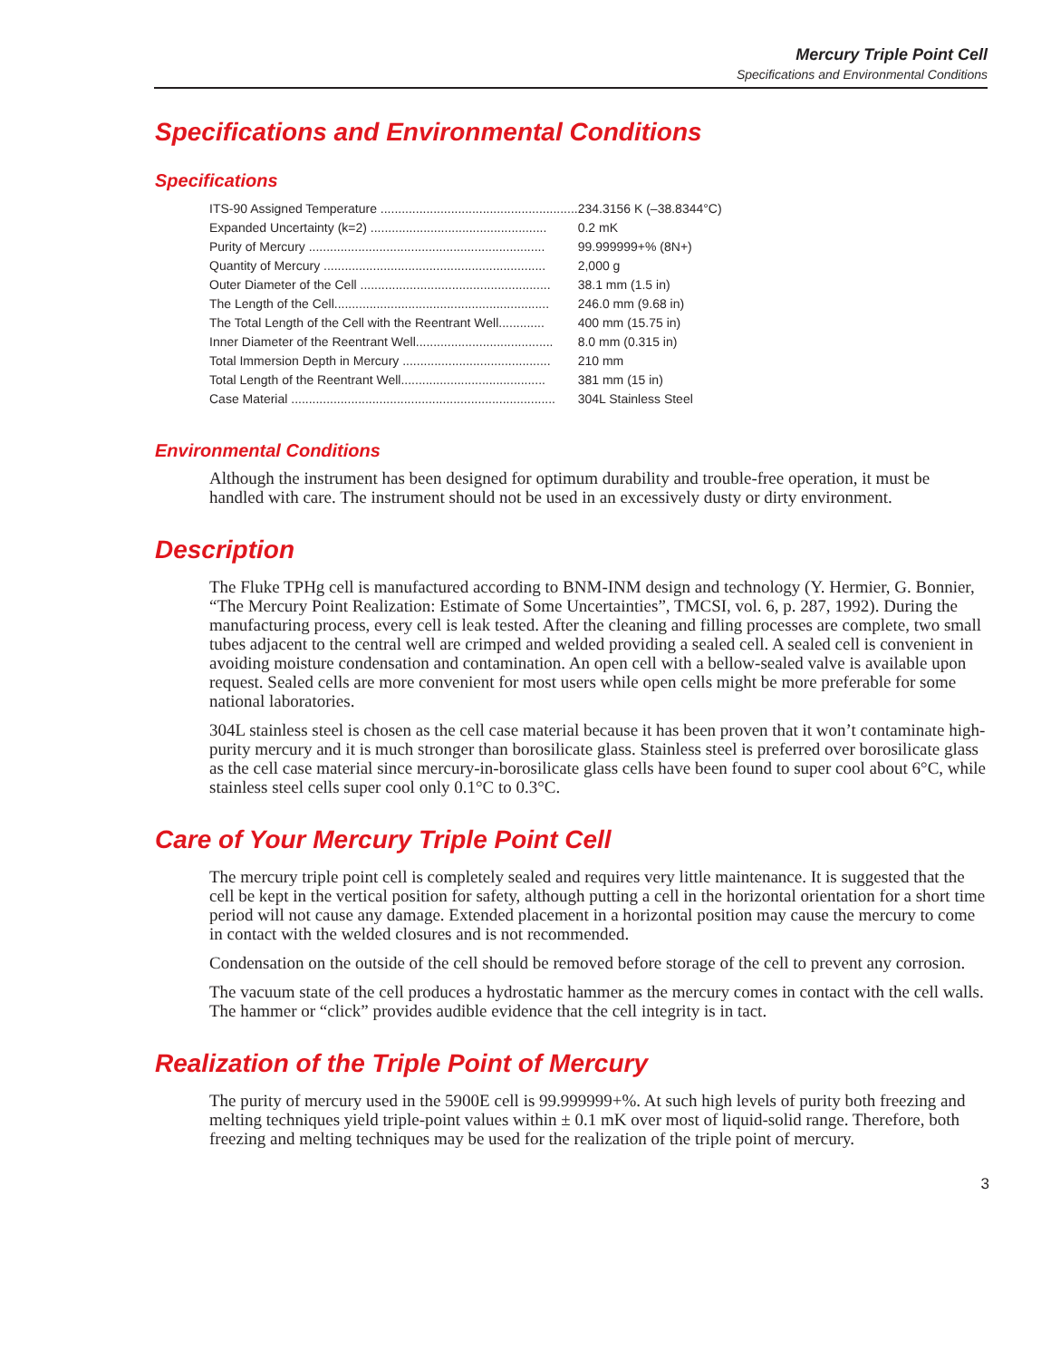Mercury Triple Point Cell
Specifications and Environmental Conditions
Specifications and Environmental Conditions
Specifications
| ITS-90 Assigned Temperature ........................................................ | 234.3156 K (–38.8344°C) |
| Expanded Uncertainty (k=2) .................................................. | 0.2 mK |
| Purity of Mercury ................................................................... | 99.999999+% (8N+) |
| Quantity of Mercury ............................................................... | 2,000 g |
| Outer Diameter of the Cell ...................................................... | 38.1 mm (1.5 in) |
| The Length of the Cell............................................................. | 246.0 mm (9.68 in) |
| The Total Length of the Cell with the Reentrant Well............. | 400 mm (15.75 in) |
| Inner Diameter of the Reentrant Well....................................... | 8.0 mm (0.315 in) |
| Total Immersion Depth in Mercury .......................................... | 210 mm |
| Total Length of the Reentrant Well......................................... | 381 mm (15 in) |
| Case Material ........................................................................... | 304L Stainless Steel |
Environmental Conditions
Although the instrument has been designed for optimum durability and trouble-free operation, it must be handled with care. The instrument should not be used in an excessively dusty or dirty environment.
Description
The Fluke TPHg cell is manufactured according to BNM-INM design and technology (Y. Hermier, G. Bonnier, “The Mercury Point Realization: Estimate of Some Uncertainties”, TMCSI, vol. 6, p. 287, 1992). During the manufacturing process, every cell is leak tested. After the cleaning and filling processes are complete, two small tubes adjacent to the central well are crimped and welded providing a sealed cell. A sealed cell is convenient in avoiding moisture condensation and contamination. An open cell with a bellow-sealed valve is available upon request. Sealed cells are more convenient for most users while open cells might be more preferable for some national laboratories.
304L stainless steel is chosen as the cell case material because it has been proven that it won’t contaminate high-purity mercury and it is much stronger than borosilicate glass. Stainless steel is preferred over borosilicate glass as the cell case material since mercury-in-borosilicate glass cells have been found to super cool about 6°C, while stainless steel cells super cool only 0.1°C to 0.3°C.
Care of Your Mercury Triple Point Cell
The mercury triple point cell is completely sealed and requires very little maintenance. It is suggested that the cell be kept in the vertical position for safety, although putting a cell in the horizontal orientation for a short time period will not cause any damage. Extended placement in a horizontal position may cause the mercury to come in contact with the welded closures and is not recommended.
Condensation on the outside of the cell should be removed before storage of the cell to prevent any corrosion.
The vacuum state of the cell produces a hydrostatic hammer as the mercury comes in contact with the cell walls. The hammer or “click” provides audible evidence that the cell integrity is in tact.
Realization of the Triple Point of Mercury
The purity of mercury used in the 5900E cell is 99.999999+%. At such high levels of purity both freezing and melting techniques yield triple-point values within ± 0.1 mK over most of liquid-solid range. Therefore, both freezing and melting techniques may be used for the realization of the triple point of mercury.
3